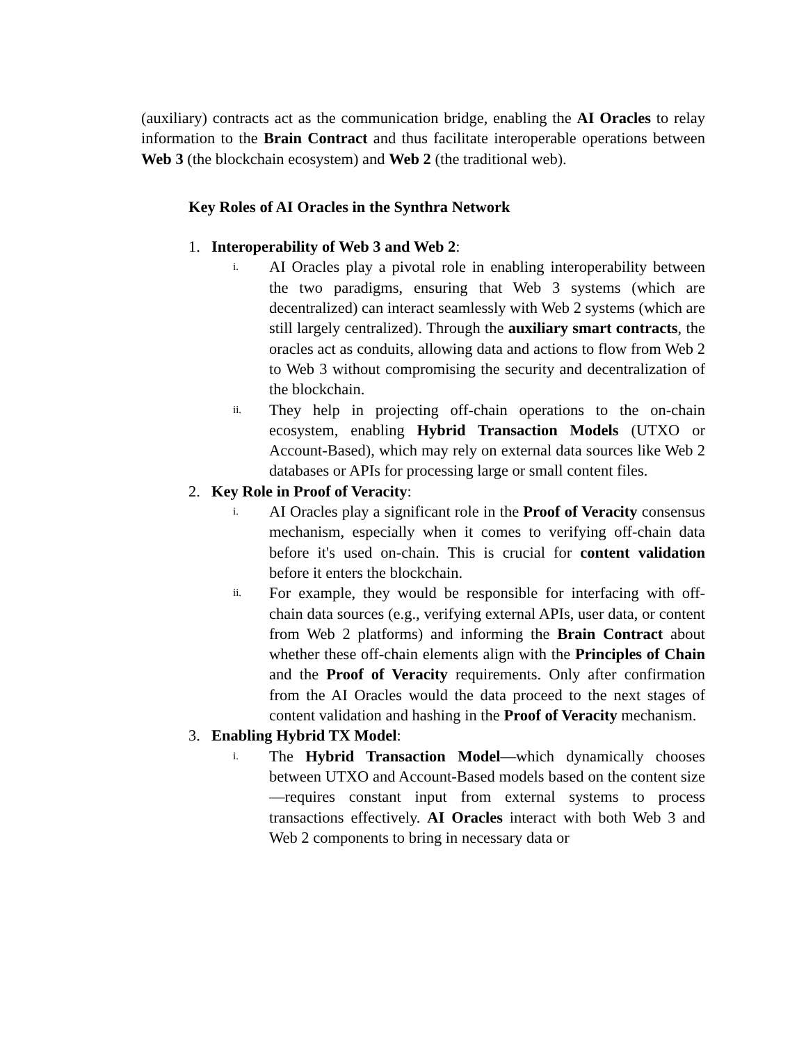(auxiliary) contracts act as the communication bridge, enabling the AI Oracles to relay information to the Brain Contract and thus facilitate interoperable operations between Web 3 (the blockchain ecosystem) and Web 2 (the traditional web).
Key Roles of AI Oracles in the Synthra Network
1. Interoperability of Web 3 and Web 2:
i. AI Oracles play a pivotal role in enabling interoperability between the two paradigms, ensuring that Web 3 systems (which are decentralized) can interact seamlessly with Web 2 systems (which are still largely centralized). Through the auxiliary smart contracts, the oracles act as conduits, allowing data and actions to flow from Web 2 to Web 3 without compromising the security and decentralization of the blockchain.
ii. They help in projecting off-chain operations to the on-chain ecosystem, enabling Hybrid Transaction Models (UTXO or Account-Based), which may rely on external data sources like Web 2 databases or APIs for processing large or small content files.
2. Key Role in Proof of Veracity:
i. AI Oracles play a significant role in the Proof of Veracity consensus mechanism, especially when it comes to verifying off-chain data before it's used on-chain. This is crucial for content validation before it enters the blockchain.
ii. For example, they would be responsible for interfacing with off-chain data sources (e.g., verifying external APIs, user data, or content from Web 2 platforms) and informing the Brain Contract about whether these off-chain elements align with the Principles of Chain and the Proof of Veracity requirements. Only after confirmation from the AI Oracles would the data proceed to the next stages of content validation and hashing in the Proof of Veracity mechanism.
3. Enabling Hybrid TX Model:
i. The Hybrid Transaction Model—which dynamically chooses between UTXO and Account-Based models based on the content size—requires constant input from external systems to process transactions effectively. AI Oracles interact with both Web 3 and Web 2 components to bring in necessary data or